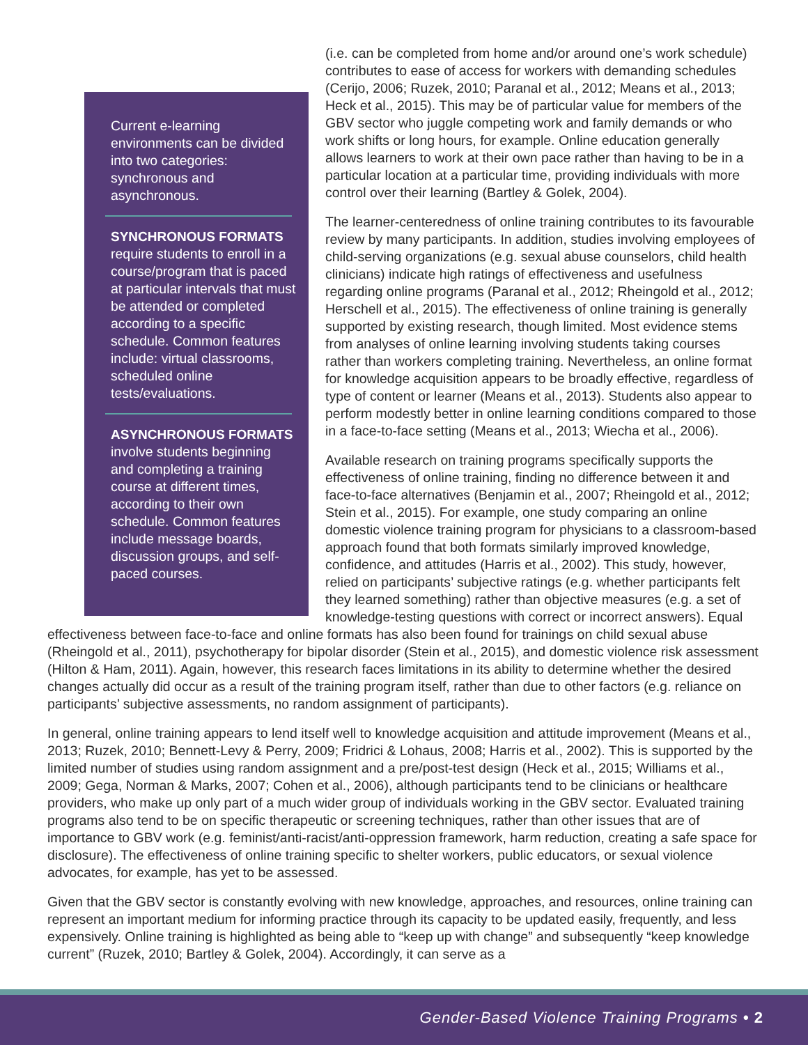Current e-learning environments can be divided into two categories: synchronous and asynchronous.
SYNCHRONOUS FORMATS
require students to enroll in a course/program that is paced at particular intervals that must be attended or completed according to a specific schedule. Common features include: virtual classrooms, scheduled online tests/evaluations.
ASYNCHRONOUS FORMATS
involve students beginning and completing a training course at different times, according to their own schedule. Common features include message boards, discussion groups, and self-paced courses.
(i.e. can be completed from home and/or around one’s work schedule) contributes to ease of access for workers with demanding schedules (Cerijo, 2006; Ruzek, 2010; Paranal et al., 2012; Means et al., 2013; Heck et al., 2015). This may be of particular value for members of the GBV sector who juggle competing work and family demands or who work shifts or long hours, for example. Online education generally allows learners to work at their own pace rather than having to be in a particular location at a particular time, providing individuals with more control over their learning (Bartley & Golek, 2004).
The learner-centeredness of online training contributes to its favourable review by many participants. In addition, studies involving employees of child-serving organizations (e.g. sexual abuse counselors, child health clinicians) indicate high ratings of effectiveness and usefulness regarding online programs (Paranal et al., 2012; Rheingold et al., 2012; Herschell et al., 2015). The effectiveness of online training is generally supported by existing research, though limited. Most evidence stems from analyses of online learning involving students taking courses rather than workers completing training. Nevertheless, an online format for knowledge acquisition appears to be broadly effective, regardless of type of content or learner (Means et al., 2013). Students also appear to perform modestly better in online learning conditions compared to those in a face-to-face setting (Means et al., 2013; Wiecha et al., 2006).
Available research on training programs specifically supports the effectiveness of online training, finding no difference between it and face-to-face alternatives (Benjamin et al., 2007; Rheingold et al., 2012; Stein et al., 2015). For example, one study comparing an online domestic violence training program for physicians to a classroom-based approach found that both formats similarly improved knowledge, confidence, and attitudes (Harris et al., 2002). This study, however, relied on participants’ subjective ratings (e.g. whether participants felt they learned something) rather than objective measures (e.g. a set of knowledge-testing questions with correct or incorrect answers). Equal effectiveness between face-to-face and online formats has also been found for trainings on child sexual abuse (Rheingold et al., 2011), psychotherapy for bipolar disorder (Stein et al., 2015), and domestic violence risk assessment (Hilton & Ham, 2011). Again, however, this research faces limitations in its ability to determine whether the desired changes actually did occur as a result of the training program itself, rather than due to other factors (e.g. reliance on participants’ subjective assessments, no random assignment of participants).
In general, online training appears to lend itself well to knowledge acquisition and attitude improvement (Means et al., 2013; Ruzek, 2010; Bennett-Levy & Perry, 2009; Fridrici & Lohaus, 2008; Harris et al., 2002). This is supported by the limited number of studies using random assignment and a pre/post-test design (Heck et al., 2015; Williams et al., 2009; Gega, Norman & Marks, 2007; Cohen et al., 2006), although participants tend to be clinicians or healthcare providers, who make up only part of a much wider group of individuals working in the GBV sector. Evaluated training programs also tend to be on specific therapeutic or screening techniques, rather than other issues that are of importance to GBV work (e.g. feminist/anti-racist/anti-oppression framework, harm reduction, creating a safe space for disclosure). The effectiveness of online training specific to shelter workers, public educators, or sexual violence advocates, for example, has yet to be assessed.
Given that the GBV sector is constantly evolving with new knowledge, approaches, and resources, online training can represent an important medium for informing practice through its capacity to be updated easily, frequently, and less expensively. Online training is highlighted as being able to “keep up with change” and subsequently “keep knowledge current” (Ruzek, 2010; Bartley & Golek, 2004). Accordingly, it can serve as a
Gender-Based Violence Training Programs • 2